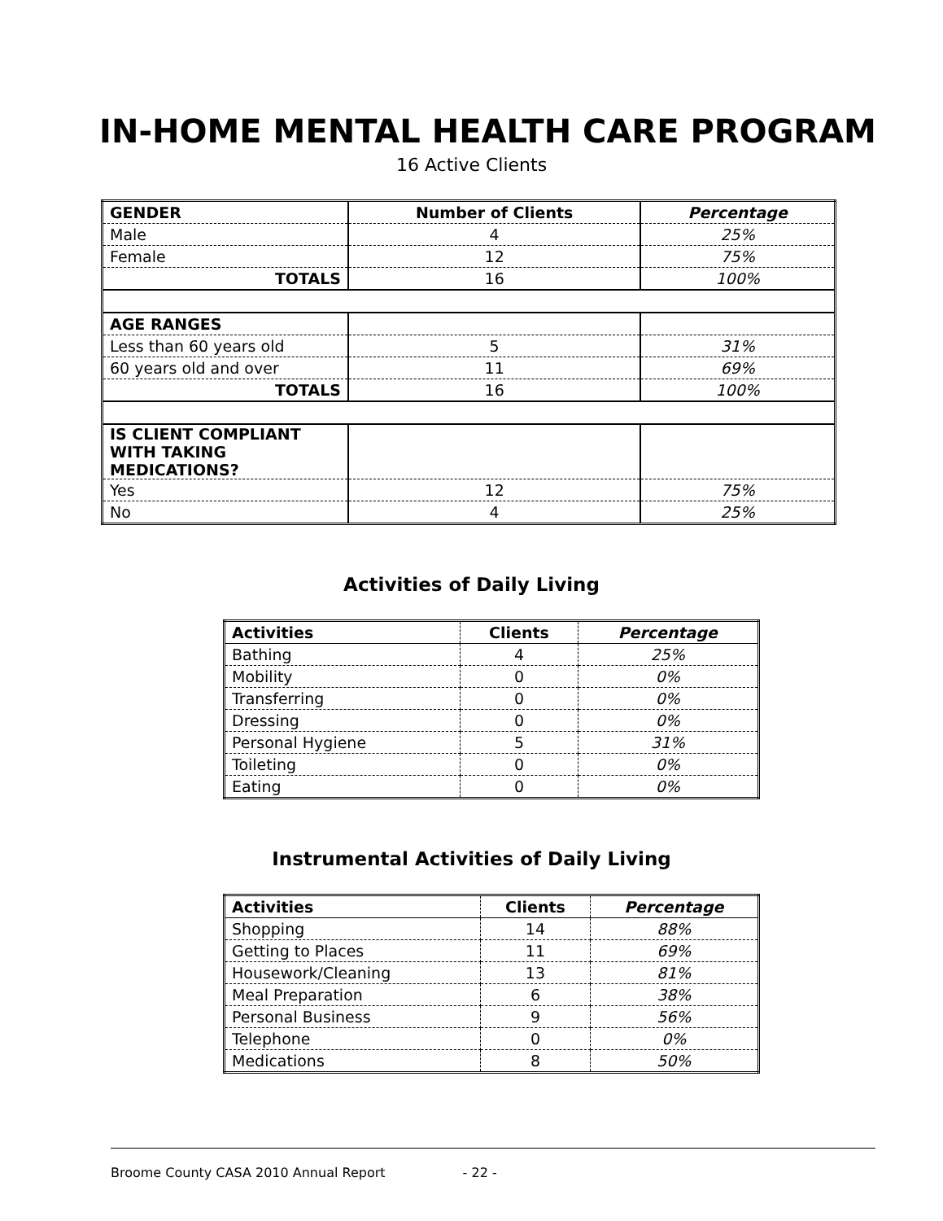IN-HOME MENTAL HEALTH CARE PROGRAM
16 Active Clients
| GENDER | Number of Clients | Percentage |
| Male | 4 | 25% |
| Female | 12 | 75% |
| TOTALS | 16 | 100% |
| AGE RANGES | | |
| Less than 60 years old | 5 | 31% |
| 60 years old and over | 11 | 69% |
| TOTALS | 16 | 100% |
| IS CLIENT COMPLIANT WITH TAKING MEDICATIONS? | | |
| Yes | 12 | 75% |
| No | 4 | 25% |
Activities of Daily Living
| Activities | Clients | Percentage |
| --- | --- | --- |
| Bathing | 4 | 25% |
| Mobility | 0 | 0% |
| Transferring | 0 | 0% |
| Dressing | 0 | 0% |
| Personal Hygiene | 5 | 31% |
| Toileting | 0 | 0% |
| Eating | 0 | 0% |
Instrumental Activities of Daily Living
| Activities | Clients | Percentage |
| --- | --- | --- |
| Shopping | 14 | 88% |
| Getting to Places | 11 | 69% |
| Housework/Cleaning | 13 | 81% |
| Meal Preparation | 6 | 38% |
| Personal Business | 9 | 56% |
| Telephone | 0 | 0% |
| Medications | 8 | 50% |
Broome County CASA 2010 Annual Report - 22 -